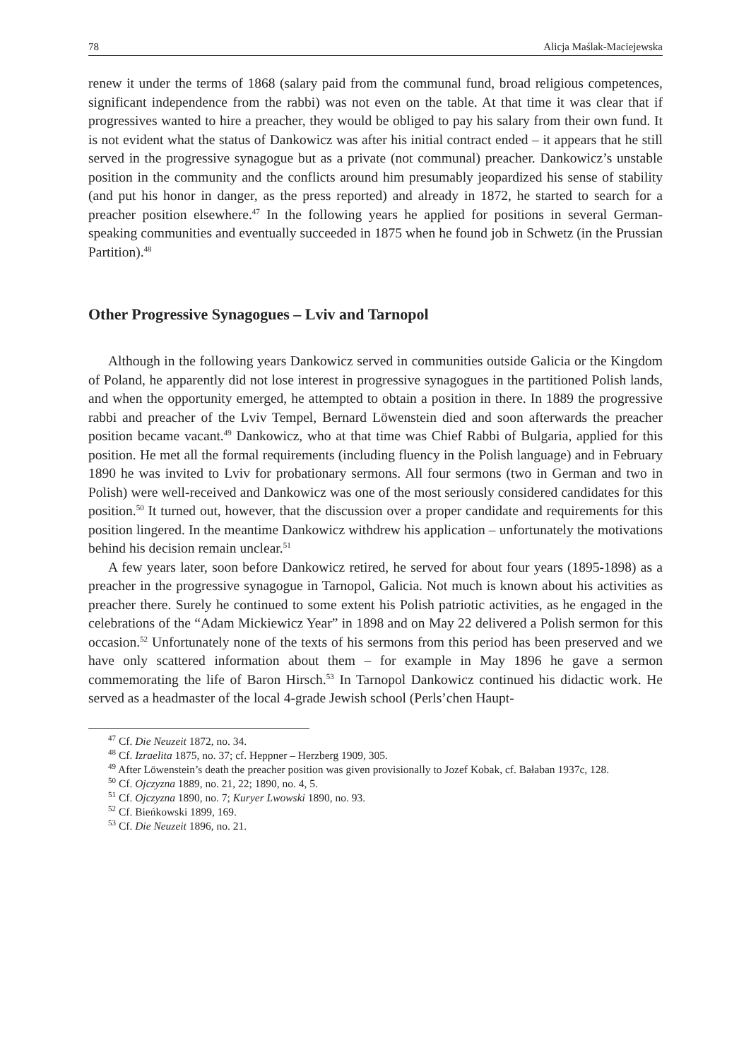78 Alicja Maślak-Maciejewska
renew it under the terms of 1868 (salary paid from the communal fund, broad religious competences, significant independence from the rabbi) was not even on the table. At that time it was clear that if progressives wanted to hire a preacher, they would be obliged to pay his salary from their own fund. It is not evident what the status of Dankowicz was after his initial contract ended – it appears that he still served in the progressive synagogue but as a private (not communal) preacher. Dankowicz’s unstable position in the community and the conflicts around him presumably jeopardized his sense of stability (and put his honor in danger, as the press reported) and already in 1872, he started to search for a preacher position elsewhere.<sup>47</sup> In the following years he applied for positions in several German-speaking communities and eventually succeeded in 1875 when he found job in Schwetz (in the Prussian Partition).<sup>48</sup>
Other Progressive Synagogues – Lviv and Tarnopol
Although in the following years Dankowicz served in communities outside Galicia or the Kingdom of Poland, he apparently did not lose interest in progressive synagogues in the partitioned Polish lands, and when the opportunity emerged, he attempted to obtain a position in there. In 1889 the progressive rabbi and preacher of the Lviv Tempel, Bernard Löwenstein died and soon afterwards the preacher position became vacant.<sup>49</sup> Dankowicz, who at that time was Chief Rabbi of Bulgaria, applied for this position. He met all the formal requirements (including fluency in the Polish language) and in February 1890 he was invited to Lviv for probationary sermons. All four sermons (two in German and two in Polish) were well-received and Dankowicz was one of the most seriously considered candidates for this position.<sup>50</sup> It turned out, however, that the discussion over a proper candidate and requirements for this position lingered. In the meantime Dankowicz withdrew his application – unfortunately the motivations behind his decision remain unclear.<sup>51</sup>
A few years later, soon before Dankowicz retired, he served for about four years (1895-1898) as a preacher in the progressive synagogue in Tarnopol, Galicia. Not much is known about his activities as preacher there. Surely he continued to some extent his Polish patriotic activities, as he engaged in the celebrations of the “Adam Mickiewicz Year” in 1898 and on May 22 delivered a Polish sermon for this occasion.<sup>52</sup> Unfortunately none of the texts of his sermons from this period has been preserved and we have only scattered information about them – for example in May 1896 he gave a sermon commemorating the life of Baron Hirsch.<sup>53</sup> In Tarnopol Dankowicz continued his didactic work. He served as a headmaster of the local 4-grade Jewish school (Perls’chen Haupt-
<sup>47</sup> Cf. Die Neuzeit 1872, no. 34.
<sup>48</sup> Cf. Izraelita 1875, no. 37; cf. Heppner – Herzberg 1909, 305.
<sup>49</sup> After Löwenstein’s death the preacher position was given provisionally to Jozef Kobak, cf. Bałaban 1937c, 128.
<sup>50</sup> Cf. Ojczyzna 1889, no. 21, 22; 1890, no. 4, 5.
<sup>51</sup> Cf. Ojczyzna 1890, no. 7; Kuryer Lwowski 1890, no. 93.
<sup>52</sup> Cf. Bieńkowski 1899, 169.
<sup>53</sup> Cf. Die Neuzeit 1896, no. 21.